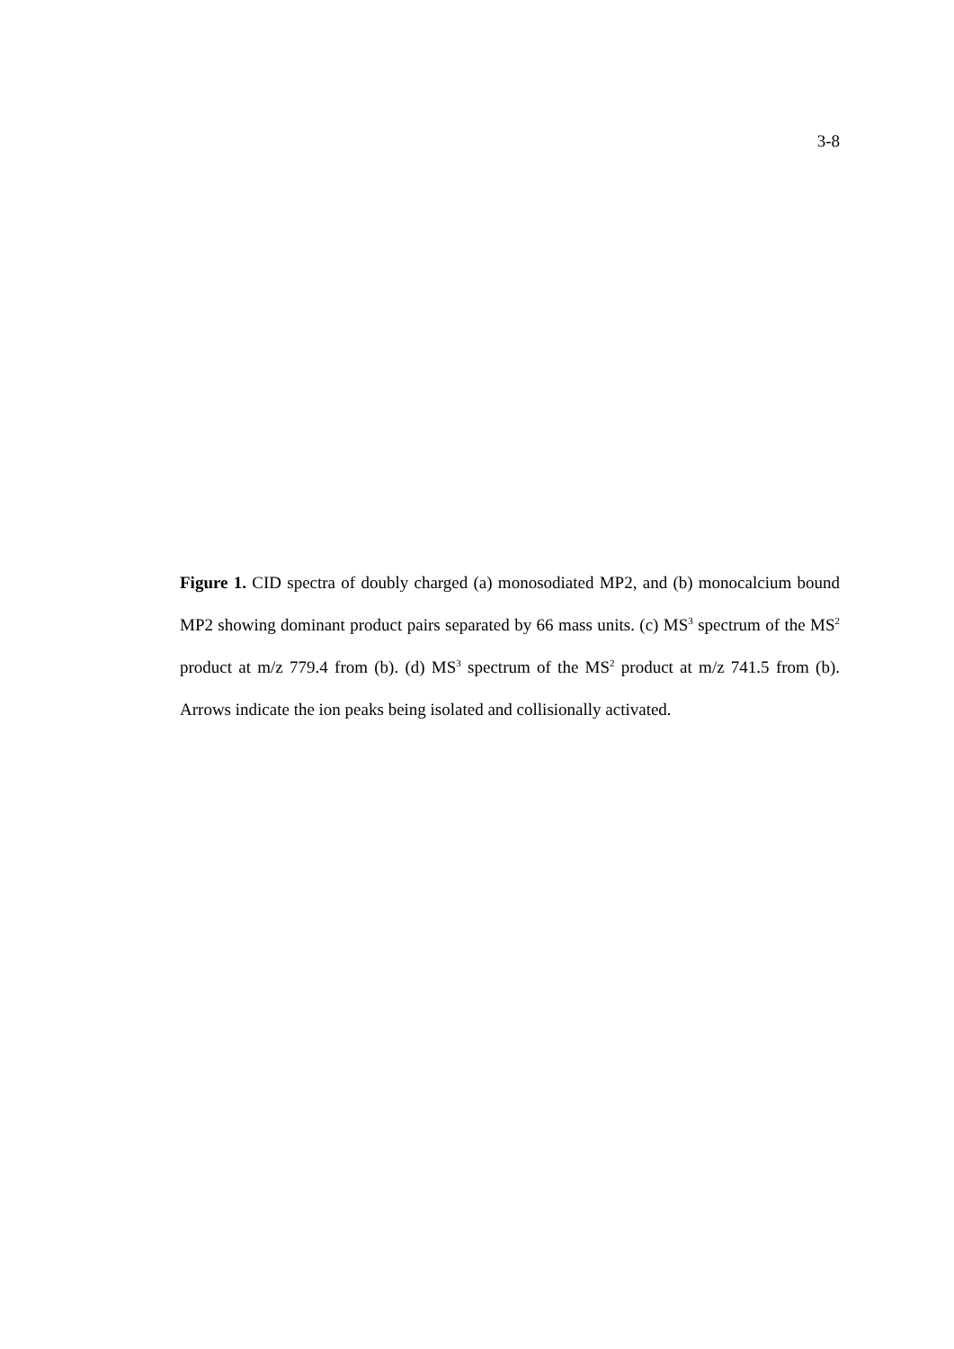3-8
Figure 1. CID spectra of doubly charged (a) monosodiated MP2, and (b) monocalcium bound MP2 showing dominant product pairs separated by 66 mass units. (c) MS<sup>3</sup> spectrum of the MS<sup>2</sup> product at m/z 779.4 from (b). (d) MS<sup>3</sup> spectrum of the MS<sup>2</sup> product at m/z 741.5 from (b). Arrows indicate the ion peaks being isolated and collisionally activated.